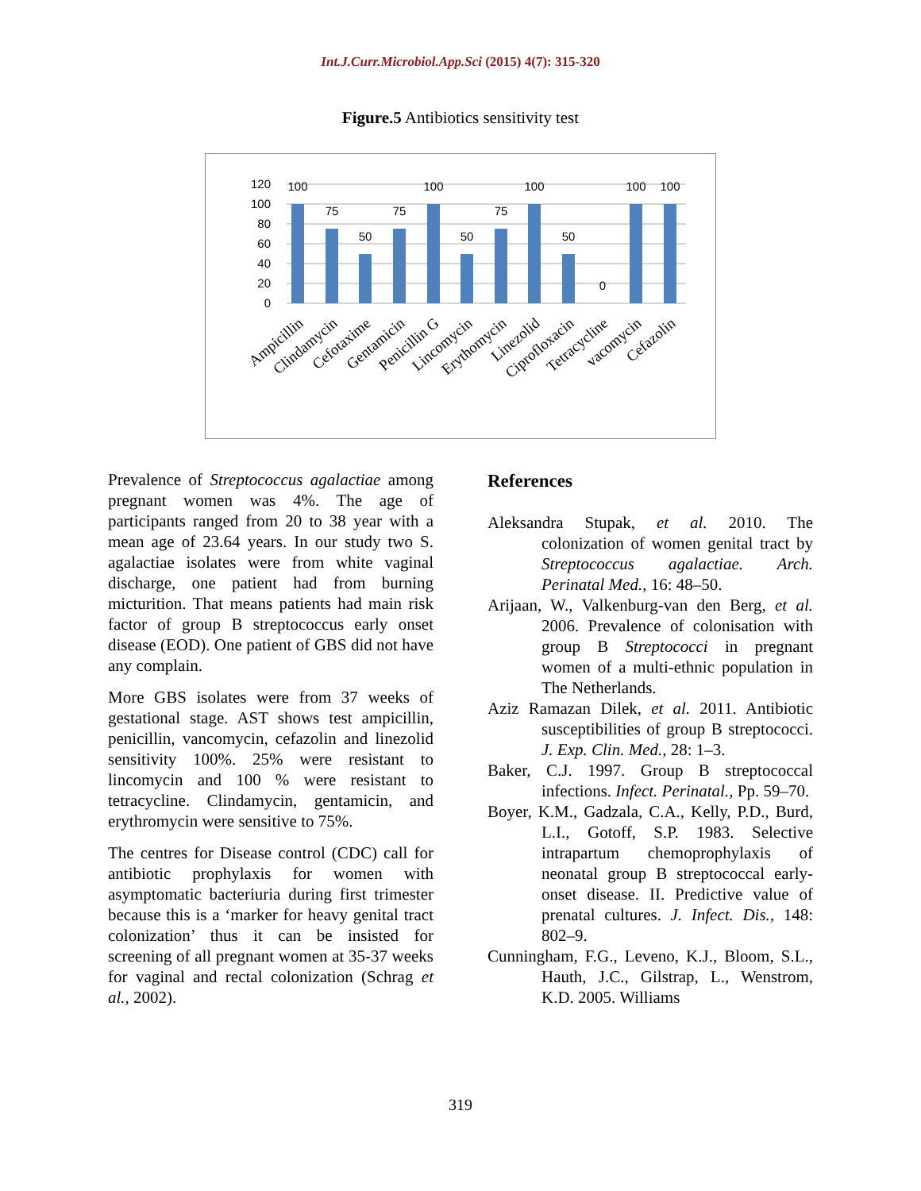Int.J.Curr.Microbiol.App.Sci (2015) 4(7): 315-320
Figure.5 Antibiotics sensitivity test
120
100
80
60
40
20
0
100
75
50
75
100
50
75
100
50
0
100
100
Ampicillin
Clindamycin
Cefotaxime
Gentamicin
Penicillin G
Lincomycin
Erythomycin
Linezolid
Ciprofloxacin
Tetracycline
vacomycin
Cefazolin
Prevalence of Streptococcus agalactiae among pregnant women was 4%. The age of participants ranged from 20 to 38 year with a mean age of 23.64 years. In our study two S. agalactiae isolates were from white vaginal discharge, one patient had from burning micturition. That means patients had main risk factor of group B streptococcus early onset disease (EOD). One patient of GBS did not have any complain.
More GBS isolates were from 37 weeks of gestational stage. AST shows test ampicillin, penicillin, vancomycin, cefazolin and linezolid sensitivity 100%. 25% were resistant to lincomycin and 100 % were resistant to tetracycline. Clindamycin, gentamicin, and erythromycin were sensitive to 75%.
The centres for Disease control (CDC) call for antibiotic prophylaxis for women with asymptomatic bacteriuria during first trimester because this is a ‘marker for heavy genital tract colonization’ thus it can be insisted for screening of all pregnant women at 35-37 weeks for vaginal and rectal colonization (Schrag et al., 2002).
References
Aleksandra Stupak, et al. 2010. The colonization of women genital tract by Streptococcus agalactiae. Arch. Perinatal Med., 16: 48–50.
Arijaan, W., Valkenburg-van den Berg, et al. 2006. Prevalence of colonisation with group B Streptococci in pregnant women of a multi-ethnic population in The Netherlands.
Aziz Ramazan Dilek, et al. 2011. Antibiotic susceptibilities of group B streptococci. J. Exp. Clin. Med., 28: 1–3.
Baker, C.J. 1997. Group B streptococcal infections. Infect. Perinatal., Pp. 59–70.
Boyer, K.M., Gadzala, C.A., Kelly, P.D., Burd, L.I., Gotoff, S.P. 1983. Selective intrapartum chemoprophylaxis of neonatal group B streptococcal early-onset disease. II. Predictive value of prenatal cultures. J. Infect. Dis., 148: 802–9.
Cunningham, F.G., Leveno, K.J., Bloom, S.L., Hauth, J.C., Gilstrap, L., Wenstrom, K.D. 2005. Williams
319